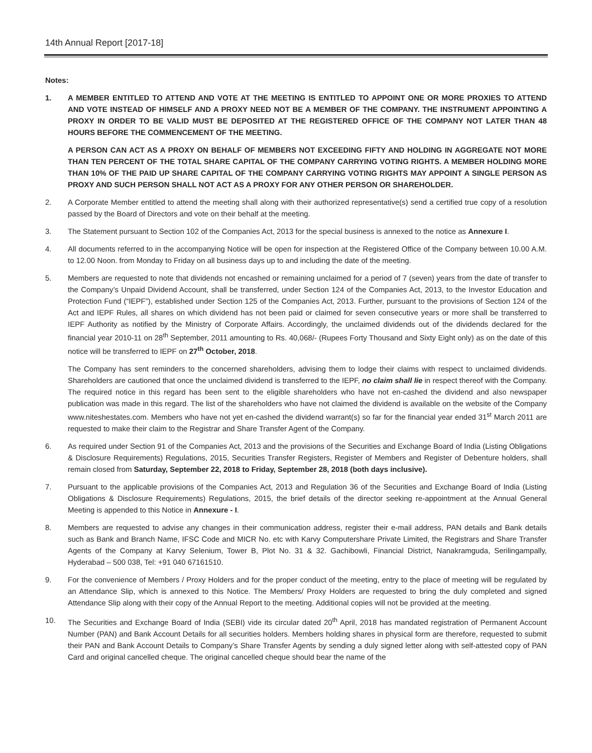14th Annual Report [2017-18]
Notes:
1. A MEMBER ENTITLED TO ATTEND AND VOTE AT THE MEETING IS ENTITLED TO APPOINT ONE OR MORE PROXIES TO ATTEND AND VOTE INSTEAD OF HIMSELF AND A PROXY NEED NOT BE A MEMBER OF THE COMPANY. THE INSTRUMENT APPOINTING A PROXY IN ORDER TO BE VALID MUST BE DEPOSITED AT THE REGISTERED OFFICE OF THE COMPANY NOT LATER THAN 48 HOURS BEFORE THE COMMENCEMENT OF THE MEETING.
A PERSON CAN ACT AS A PROXY ON BEHALF OF MEMBERS NOT EXCEEDING FIFTY AND HOLDING IN AGGREGATE NOT MORE THAN TEN PERCENT OF THE TOTAL SHARE CAPITAL OF THE COMPANY CARRYING VOTING RIGHTS. A MEMBER HOLDING MORE THAN 10% OF THE PAID UP SHARE CAPITAL OF THE COMPANY CARRYING VOTING RIGHTS MAY APPOINT A SINGLE PERSON AS PROXY AND SUCH PERSON SHALL NOT ACT AS A PROXY FOR ANY OTHER PERSON OR SHAREHOLDER.
2. A Corporate Member entitled to attend the meeting shall along with their authorized representative(s) send a certified true copy of a resolution passed by the Board of Directors and vote on their behalf at the meeting.
3. The Statement pursuant to Section 102 of the Companies Act, 2013 for the special business is annexed to the notice as Annexure I.
4. All documents referred to in the accompanying Notice will be open for inspection at the Registered Office of the Company between 10.00 A.M. to 12.00 Noon. from Monday to Friday on all business days up to and including the date of the meeting.
5. Members are requested to note that dividends not encashed or remaining unclaimed for a period of 7 (seven) years from the date of transfer to the Company’s Unpaid Dividend Account, shall be transferred, under Section 124 of the Companies Act, 2013, to the Investor Education and Protection Fund (“IEPF”), established under Section 125 of the Companies Act, 2013. Further, pursuant to the provisions of Section 124 of the Act and IEPF Rules, all shares on which dividend has not been paid or claimed for seven consecutive years or more shall be transferred to IEPF Authority as notified by the Ministry of Corporate Affairs. Accordingly, the unclaimed dividends out of the dividends declared for the financial year 2010-11 on 28<sup>th</sup> September, 2011 amounting to Rs. 40,068/- (Rupees Forty Thousand and Sixty Eight only) as on the date of this notice will be transferred to IEPF on 27<sup>th</sup> October, 2018.
The Company has sent reminders to the concerned shareholders, advising them to lodge their claims with respect to unclaimed dividends. Shareholders are cautioned that once the unclaimed dividend is transferred to the IEPF, no claim shall lie in respect thereof with the Company. The required notice in this regard has been sent to the eligible shareholders who have not en-cashed the dividend and also newspaper publication was made in this regard. The list of the shareholders who have not claimed the dividend is available on the website of the Company www.niteshestates.com. Members who have not yet en-cashed the dividend warrant(s) so far for the financial year ended 31<sup>st</sup> March 2011 are requested to make their claim to the Registrar and Share Transfer Agent of the Company.
6. As required under Section 91 of the Companies Act, 2013 and the provisions of the Securities and Exchange Board of India (Listing Obligations & Disclosure Requirements) Regulations, 2015, Securities Transfer Registers, Register of Members and Register of Debenture holders, shall remain closed from Saturday, September 22, 2018 to Friday, September 28, 2018 (both days inclusive).
7. Pursuant to the applicable provisions of the Companies Act, 2013 and Regulation 36 of the Securities and Exchange Board of India (Listing Obligations & Disclosure Requirements) Regulations, 2015, the brief details of the director seeking re-appointment at the Annual General Meeting is appended to this Notice in Annexure - I.
8. Members are requested to advise any changes in their communication address, register their e-mail address, PAN details and Bank details such as Bank and Branch Name, IFSC Code and MICR No. etc with Karvy Computershare Private Limited, the Registrars and Share Transfer Agents of the Company at Karvy Selenium, Tower B, Plot No. 31 & 32. Gachibowli, Financial District, Nanakramguda, Serilingampally, Hyderabad – 500 038, Tel: +91 040 67161510.
9. For the convenience of Members / Proxy Holders and for the proper conduct of the meeting, entry to the place of meeting will be regulated by an Attendance Slip, which is annexed to this Notice. The Members/ Proxy Holders are requested to bring the duly completed and signed Attendance Slip along with their copy of the Annual Report to the meeting. Additional copies will not be provided at the meeting.
10. The Securities and Exchange Board of India (SEBI) vide its circular dated 20<sup>th</sup> April, 2018 has mandated registration of Permanent Account Number (PAN) and Bank Account Details for all securities holders. Members holding shares in physical form are therefore, requested to submit their PAN and Bank Account Details to Company’s Share Transfer Agents by sending a duly signed letter along with self-attested copy of PAN Card and original cancelled cheque. The original cancelled cheque should bear the name of the